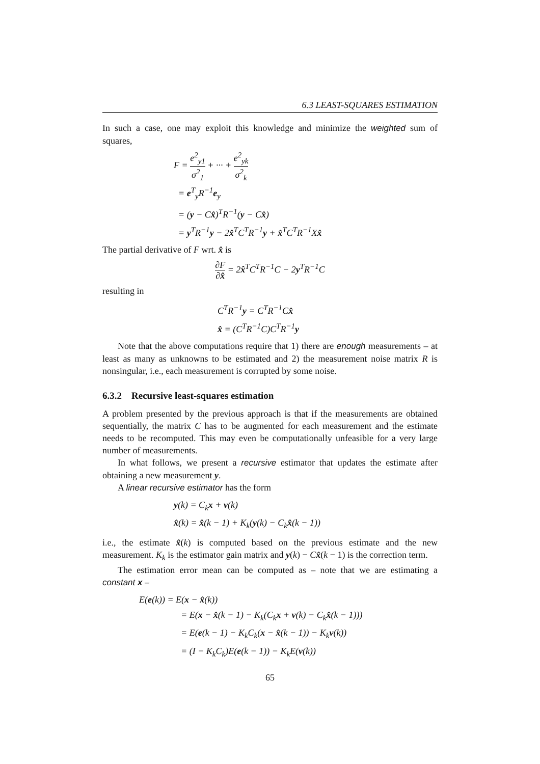6.3 LEAST-SQUARES ESTIMATION
In such a case, one may exploit this knowledge and minimize the weighted sum of squares,
F = e<sup>2</sup><sub>y1</sub> σ<sup>2</sup><sub>1</sub> + ··· + e<sup>2</sup><sub>yk</sub> σ<sup>2</sup><sub>k</sub>
= e<sup>T</sup><sub>y</sub>R<sup>−1</sup>e<sub>y</sub>
= (y − Cx̂)<sup>T</sup>R<sup>−1</sup>(y − Cx̂)
= y<sup>T</sup>R<sup>−1</sup>y − 2x̂<sup>T</sup>C<sup>T</sup>R<sup>−1</sup>y + x̂<sup>T</sup>C<sup>T</sup>R<sup>−1</sup>Xx̂
The partial derivative of F wrt. x̂ is
∂F ∂x̂ = 2x̂<sup>T</sup>C<sup>T</sup>R<sup>−1</sup>C − 2y<sup>T</sup>R<sup>−1</sup>C
resulting in
C<sup>T</sup>R<sup>−1</sup>y = C<sup>T</sup>R<sup>−1</sup>Cx̂
x̂ = (C<sup>T</sup>R<sup>−1</sup>C)C<sup>T</sup>R<sup>−1</sup>y
Note that the above computations require that 1) there are enough measurements – at least as many as unknowns to be estimated and 2) the measurement noise matrix R is nonsingular, i.e., each measurement is corrupted by some noise.
6.3.2 Recursive least-squares estimation
A problem presented by the previous approach is that if the measurements are obtained sequentially, the matrix C has to be augmented for each measurement and the estimate needs to be recomputed. This may even be computationally unfeasible for a very large number of measurements.
In what follows, we present a recursive estimator that updates the estimate after obtaining a new measurement y.
A linear recursive estimator has the form
y(k) = C<sub>k</sub>x + v(k)
x̂(k) = x̂(k − 1) + K<sub>k</sub>(y(k) − C<sub>k</sub>x̂(k − 1))
i.e., the estimate x̂(k) is computed based on the previous estimate and the new measurement. K<sub>k</sub> is the estimator gain matrix and y(k) − Cx̂(k − 1) is the correction term.
The estimation error mean can be computed as – note that we are estimating a constant x –
E(e(k)) = E(x − x̂(k))
= E(x − x̂(k − 1) − K<sub>k</sub>(C<sub>k</sub>x + v(k) − C<sub>k</sub>x̂(k − 1)))
= E(e(k − 1) − K<sub>k</sub>C<sub>k</sub>(x − x̂(k − 1)) − K<sub>k</sub>v(k))
= (I − K<sub>k</sub>C<sub>k</sub>)E(e(k − 1)) − K<sub>k</sub>E(v(k))
65